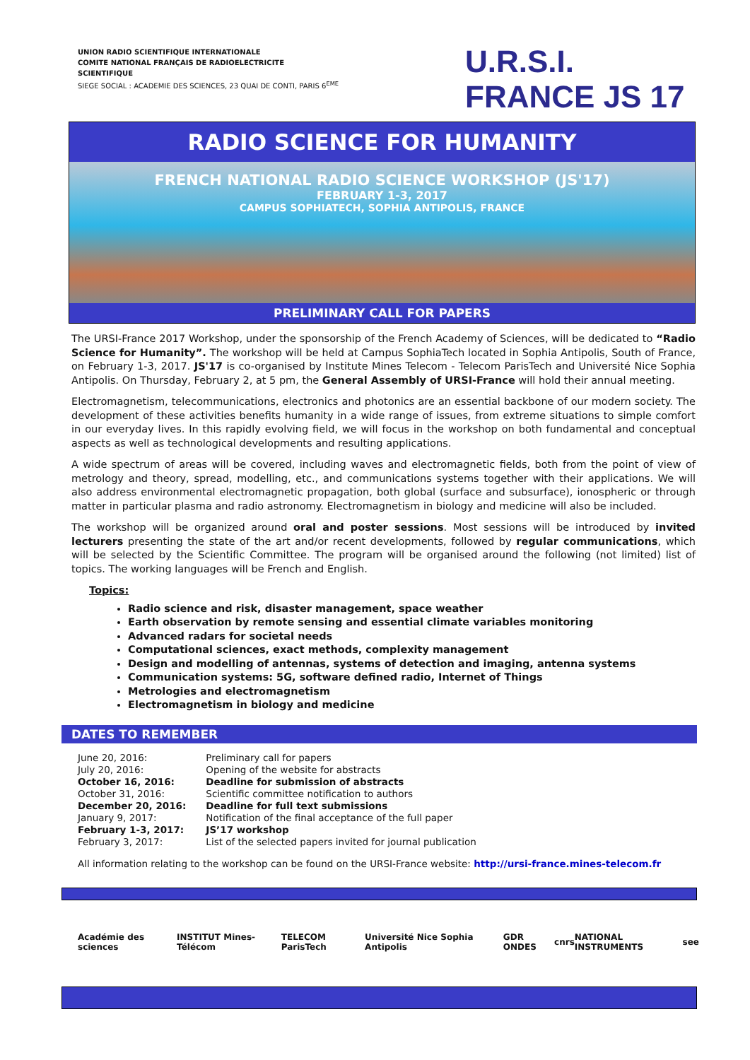UNION RADIO SCIENTIFIQUE INTERNATIONALE
COMITE NATIONAL FRANÇAIS DE RADIOELECTRICITE
SCIENTIFIQUE
SIEGE SOCIAL : ACADEMIE DES SCIENCES, 23 QUAI DE CONTI, PARIS 6<sup>EME</sup>
U.R.S.I. FRANCE JS 17
RADIO SCIENCE FOR HUMANITY
FRENCH NATIONAL RADIO SCIENCE WORKSHOP (JS'17)
FEBRUARY 1-3, 2017
CAMPUS SOPHIATECH, SOPHIA ANTIPOLIS, FRANCE
PRELIMINARY CALL FOR PAPERS
The URSI-France 2017 Workshop, under the sponsorship of the French Academy of Sciences, will be dedicated to “Radio Science for Humanity”. The workshop will be held at Campus SophiaTech located in Sophia Antipolis, South of France, on February 1-3, 2017. JS'17 is co-organised by Institute Mines Telecom - Telecom ParisTech and Université Nice Sophia Antipolis. On Thursday, February 2, at 5 pm, the General Assembly of URSI-France will hold their annual meeting.
Electromagnetism, telecommunications, electronics and photonics are an essential backbone of our modern society. The development of these activities benefits humanity in a wide range of issues, from extreme situations to simple comfort in our everyday lives. In this rapidly evolving field, we will focus in the workshop on both fundamental and conceptual aspects as well as technological developments and resulting applications.
A wide spectrum of areas will be covered, including waves and electromagnetic fields, both from the point of view of metrology and theory, spread, modelling, etc., and communications systems together with their applications. We will also address environmental electromagnetic propagation, both global (surface and subsurface), ionospheric or through matter in particular plasma and radio astronomy. Electromagnetism in biology and medicine will also be included.
The workshop will be organized around oral and poster sessions. Most sessions will be introduced by invited lecturers presenting the state of the art and/or recent developments, followed by regular communications, which will be selected by the Scientific Committee. The program will be organised around the following (not limited) list of topics. The working languages will be French and English.
Topics:
Radio science and risk, disaster management, space weather
Earth observation by remote sensing and essential climate variables monitoring
Advanced radars for societal needs
Computational sciences, exact methods, complexity management
Design and modelling of antennas, systems of detection and imaging, antenna systems
Communication systems: 5G, software defined radio, Internet of Things
Metrologies and electromagnetism
Electromagnetism in biology and medicine
DATES TO REMEMBER
| June 20, 2016: | Preliminary call for papers |
| July 20, 2016: | Opening of the website for abstracts |
| October 16, 2016: | Deadline for submission of abstracts |
| October 31, 2016: | Scientific committee notification to authors |
| December 20, 2016: | Deadline for full text submissions |
| January 9, 2017: | Notification of the final acceptance of the full paper |
| February 1-3, 2017: | JS’17 workshop |
| February 3, 2017: | List of the selected papers invited for journal publication |
All information relating to the workshop can be found on the URSI-France website: http://ursi-france.mines-telecom.fr
Académie des sciences INSTITUT Mines-Télécom TELECOM ParisTech Université Nice Sophia Antipolis GDR ONDES cnrs NATIONAL INSTRUMENTS see